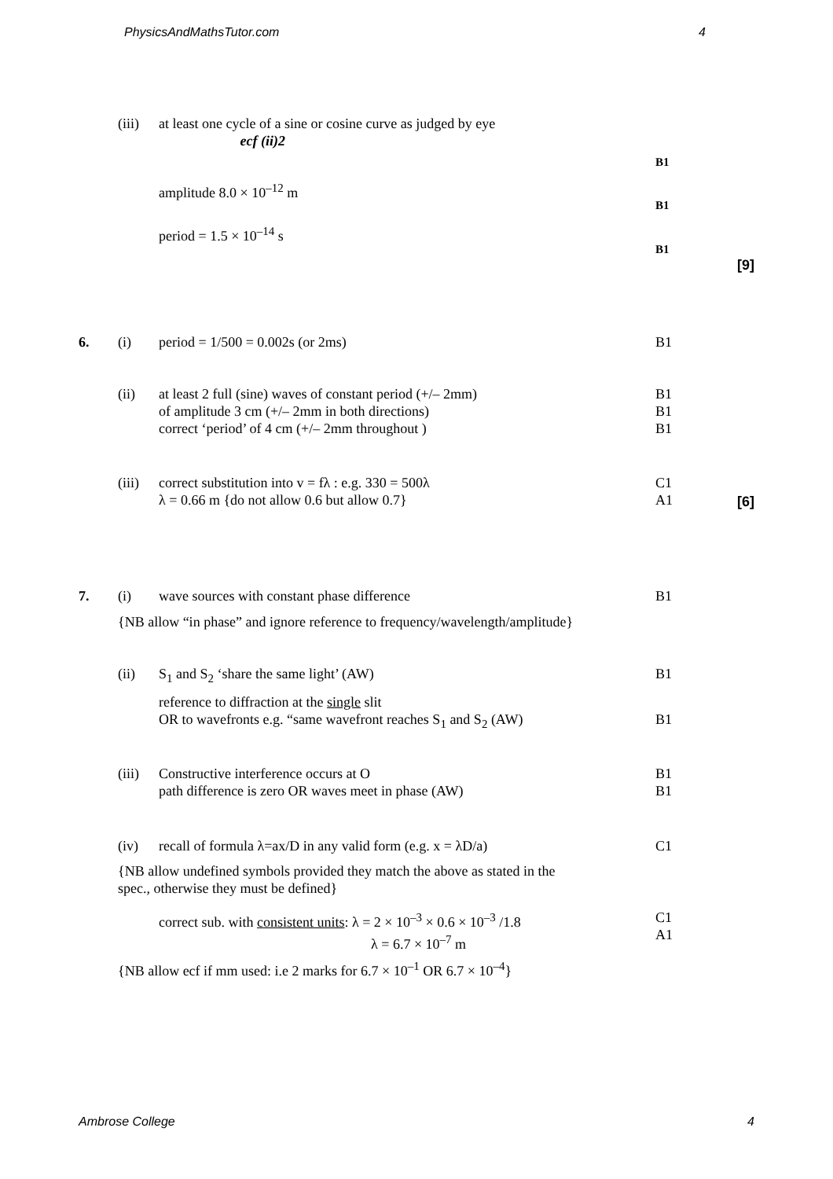PhysicsAndMathsTutor.com 4
(iii) at least one cycle of a sine or cosine curve as judged by eye
ecf (ii)2
B1
amplitude 8.0 × 10<sup>–12</sup> m
B1
period = 1.5 × 10<sup>–14</sup> s
B1
[9]
6. (i) period = 1/500 = 0.002s (or 2ms) B1
(ii) at least 2 full (sine) waves of constant period (+/– 2mm)
of amplitude 3 cm (+/– 2mm in both directions)
correct ‘period’ of 4 cm (+/– 2mm throughout ) B1
B1
B1
(iii) correct substitution into v = fλ : e.g. 330 = 500λ
λ = 0.66 m {do not allow 0.6 but allow 0.7} C1
A1 [6]
7. (i) wave sources with constant phase difference B1
{NB allow “in phase” and ignore reference to frequency/wavelength/amplitude}
(ii) S<sub>1</sub> and S<sub>2</sub> ‘share the same light’ (AW) B1
reference to diffraction at the single slit
OR to wavefronts e.g. “same wavefront reaches S<sub>1</sub> and S<sub>2</sub> (AW)
B1
(iii) Constructive interference occurs at O
path difference is zero OR waves meet in phase (AW) B1
B1
(iv) recall of formula λ=ax/D in any valid form (e.g. x = λD/a) C1
{NB allow undefined symbols provided they match the above as stated in the
spec., otherwise they must be defined}
correct sub. with consistent units: λ = 2 × 10<sup>–3</sup> × 0.6 × 10<sup>–3</sup> /1.8
λ = 6.7 × 10<sup>–7</sup> m C1
A1
{NB allow ecf if mm used: i.e 2 marks for 6.7 × 10<sup>–1</sup> OR 6.7 × 10<sup>–4</sup>}
Ambrose College 4